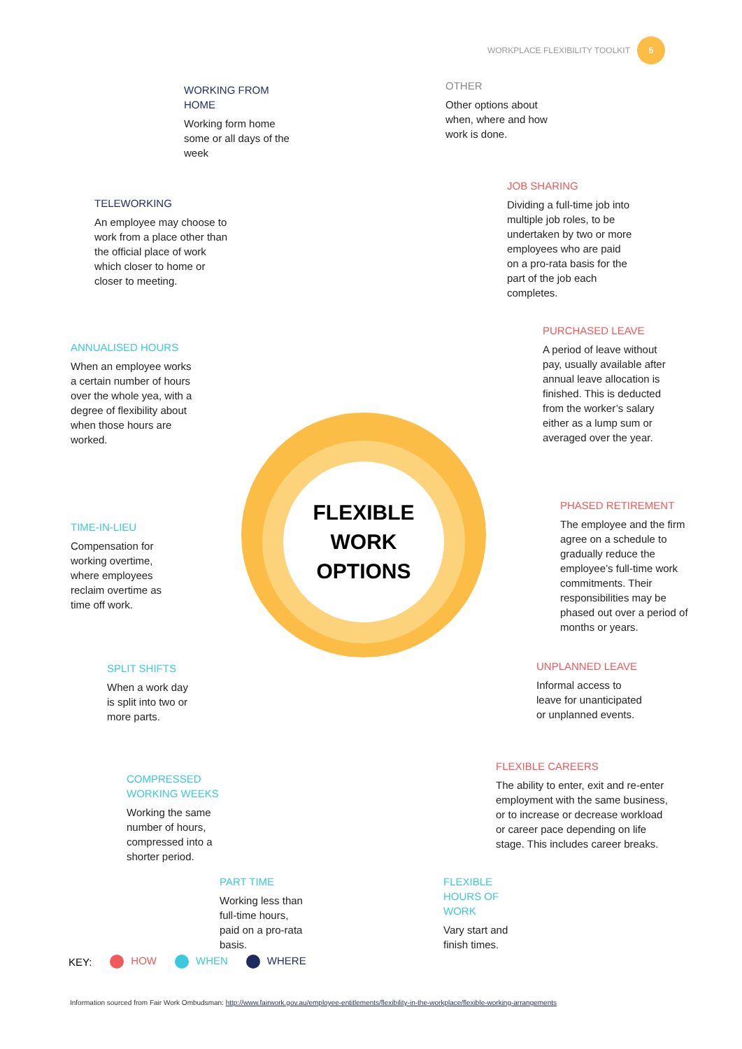WORKPLACE FLEXIBILITY TOOLKIT 5
FLEXIBLE
WORK
OPTIONS
WORKING FROM HOME
Working form home some or all days of the week
OTHER
Other options about when, where and how work is done.
TELEWORKING
An employee may choose to work from a place other than the official place of work which closer to home or closer to meeting.
JOB SHARING
Dividing a full-time job into multiple job roles, to be undertaken by two or more employees who are paid on a pro-rata basis for the part of the job each completes.
ANNUALISED HOURS
When an employee works a certain number of hours over the whole yea, with a degree of flexibility about when those hours are worked.
PURCHASED LEAVE
A period of leave without pay, usually available after annual leave allocation is finished. This is deducted from the worker’s salary either as a lump sum or averaged over the year.
TIME-IN-LIEU
Compensation for working overtime, where employees reclaim overtime as time off work.
PHASED RETIREMENT
The employee and the firm agree on a schedule to gradually reduce the employee’s full-time work commitments. Their responsibilities may be phased out over a period of months or years.
SPLIT SHIFTS
When a work day is split into two or more parts.
UNPLANNED LEAVE
Informal access to leave for unanticipated or unplanned events.
FLEXIBLE CAREERS
The ability to enter, exit and re-enter employment with the same business, or to increase or decrease workload or career pace depending on life stage. This includes career breaks.
COMPRESSED WORKING WEEKS
Working the same number of hours, compressed into a shorter period.
PART TIME
Working less than full-time hours, paid on a pro-rata basis.
FLEXIBLE HOURS OF WORK
Vary start and finish times.
KEY: HOW WHEN WHERE
Information sourced from Fair Work Ombudsman: http://www.fairwork.gov.au/employee-entitlements/flexibility-in-the-workplace/flexible-working-arrangements